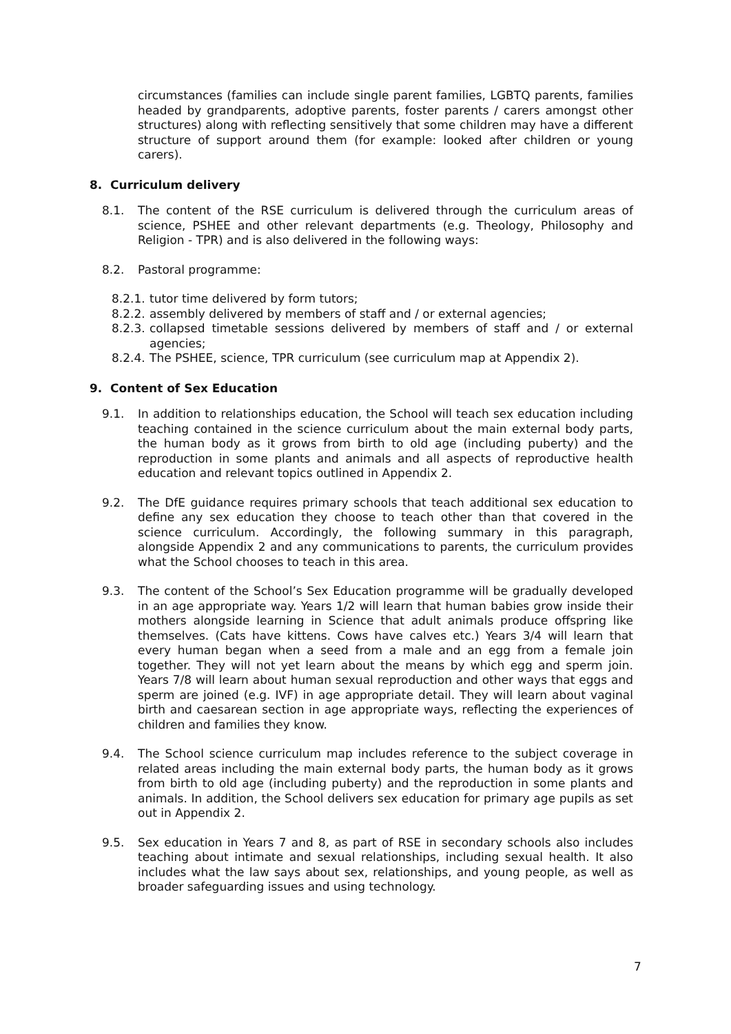circumstances (families can include single parent families, LGBTQ parents, families headed by grandparents, adoptive parents, foster parents / carers amongst other structures) along with reflecting sensitively that some children may have a different structure of support around them (for example: looked after children or young carers).
8. Curriculum delivery
8.1. The content of the RSE curriculum is delivered through the curriculum areas of science, PSHEE and other relevant departments (e.g. Theology, Philosophy and Religion - TPR) and is also delivered in the following ways:
8.2. Pastoral programme:
8.2.1.
tutor time delivered by form tutors;
8.2.2.
assembly delivered by members of staff and / or external agencies;
8.2.3.
collapsed timetable sessions delivered by members of staff and / or external agencies;
8.2.4.
The PSHEE, science, TPR curriculum (see curriculum map at Appendix 2).
9. Content of Sex Education
9.1. In addition to relationships education, the School will teach sex education including teaching contained in the science curriculum about the main external body parts, the human body as it grows from birth to old age (including puberty) and the reproduction in some plants and animals and all aspects of reproductive health education and relevant topics outlined in Appendix 2.
9.2. The DfE guidance requires primary schools that teach additional sex education to define any sex education they choose to teach other than that covered in the science curriculum. Accordingly, the following summary in this paragraph, alongside Appendix 2 and any communications to parents, the curriculum provides what the School chooses to teach in this area.
9.3. The content of the School’s Sex Education programme will be gradually developed in an age appropriate way. Years 1/2 will learn that human babies grow inside their mothers alongside learning in Science that adult animals produce offspring like themselves. (Cats have kittens. Cows have calves etc.) Years 3/4 will learn that every human began when a seed from a male and an egg from a female join together. They will not yet learn about the means by which egg and sperm join. Years 7/8 will learn about human sexual reproduction and other ways that eggs and sperm are joined (e.g. IVF) in age appropriate detail. They will learn about vaginal birth and caesarean section in age appropriate ways, reflecting the experiences of children and families they know.
9.4. The School science curriculum map includes reference to the subject coverage in related areas including the main external body parts, the human body as it grows from birth to old age (including puberty) and the reproduction in some plants and animals. In addition, the School delivers sex education for primary age pupils as set out in Appendix 2.
9.5. Sex education in Years 7 and 8, as part of RSE in secondary schools also includes teaching about intimate and sexual relationships, including sexual health. It also includes what the law says about sex, relationships, and young people, as well as broader safeguarding issues and using technology.
7